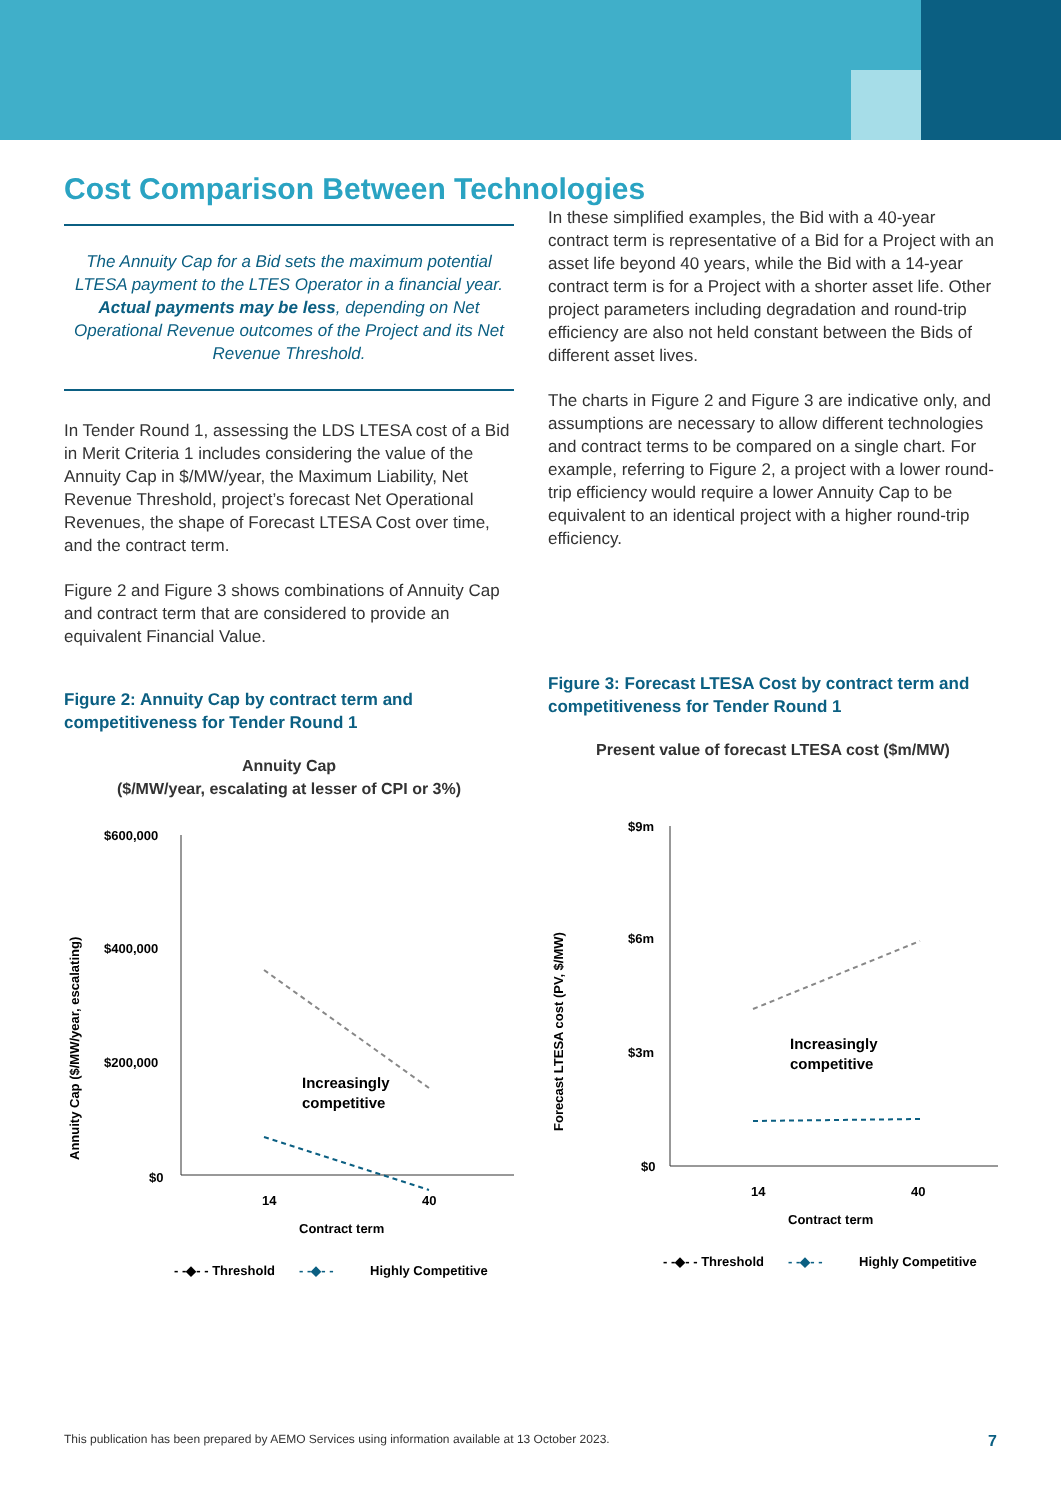Cost Comparison Between Technologies
The Annuity Cap for a Bid sets the maximum potential LTESA payment to the LTES Operator in a financial year. Actual payments may be less, depending on Net Operational Revenue outcomes of the Project and its Net Revenue Threshold.
In Tender Round 1, assessing the LDS LTESA cost of a Bid in Merit Criteria 1 includes considering the value of the Annuity Cap in $/MW/year, the Maximum Liability, Net Revenue Threshold, project’s forecast Net Operational Revenues, the shape of Forecast LTESA Cost over time, and the contract term.
Figure 2 and Figure 3 shows combinations of Annuity Cap and contract term that are considered to provide an equivalent Financial Value.
Figure 2: Annuity Cap by contract term and competitiveness for Tender Round 1
Annuity Cap
($/MW/year, escalating at lesser of CPI or 3%)
Annuity Cap ($/MW/year, escalating)
$600,000
$400,000
$200,000
$0
Increasingly
competitive
14
40
Contract term
- -◆- - Threshold
- -◆- -
Highly Competitive
In these simplified examples, the Bid with a 40-year contract term is representative of a Bid for a Project with an asset life beyond 40 years, while the Bid with a 14-year contract term is for a Project with a shorter asset life. Other project parameters including degradation and round-trip efficiency are also not held constant between the Bids of different asset lives.
The charts in Figure 2 and Figure 3 are indicative only, and assumptions are necessary to allow different technologies and contract terms to be compared on a single chart. For example, referring to Figure 2, a project with a lower round-trip efficiency would require a lower Annuity Cap to be equivalent to an identical project with a higher round-trip efficiency.
Figure 3: Forecast LTESA Cost by contract term and competitiveness for Tender Round 1
Present value of forecast LTESA cost ($m/MW)
Forecast LTESA cost (PV, $/MW)
$9m
$6m
$3m
$0
Increasingly
competitive
14
40
Contract term
- -◆- - Threshold
- -◆- -
Highly Competitive
This publication has been prepared by AEMO Services using information available at 13 October 2023. 7